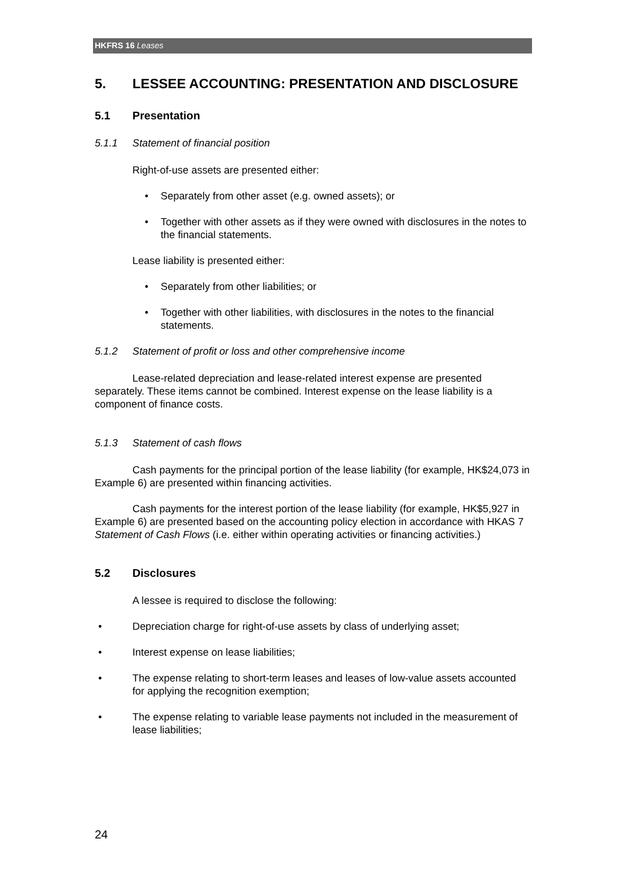HKFRS 16 Leases
5. LESSEE ACCOUNTING: PRESENTATION AND DISCLOSURE
5.1 Presentation
5.1.1 Statement of financial position
Right-of-use assets are presented either:
• Separately from other asset (e.g. owned assets); or
• Together with other assets as if they were owned with disclosures in the notes to the financial statements.
Lease liability is presented either:
• Separately from other liabilities; or
• Together with other liabilities, with disclosures in the notes to the financial statements.
5.1.2 Statement of profit or loss and other comprehensive income
Lease-related depreciation and lease-related interest expense are presented separately. These items cannot be combined. Interest expense on the lease liability is a component of finance costs.
5.1.3 Statement of cash flows
Cash payments for the principal portion of the lease liability (for example, HK$24,073 in Example 6) are presented within financing activities.
Cash payments for the interest portion of the lease liability (for example, HK$5,927 in Example 6) are presented based on the accounting policy election in accordance with HKAS 7 Statement of Cash Flows (i.e. either within operating activities or financing activities.)
5.2 Disclosures
A lessee is required to disclose the following:
• Depreciation charge for right-of-use assets by class of underlying asset;
• Interest expense on lease liabilities;
• The expense relating to short-term leases and leases of low-value assets accounted for applying the recognition exemption;
• The expense relating to variable lease payments not included in the measurement of lease liabilities;
24